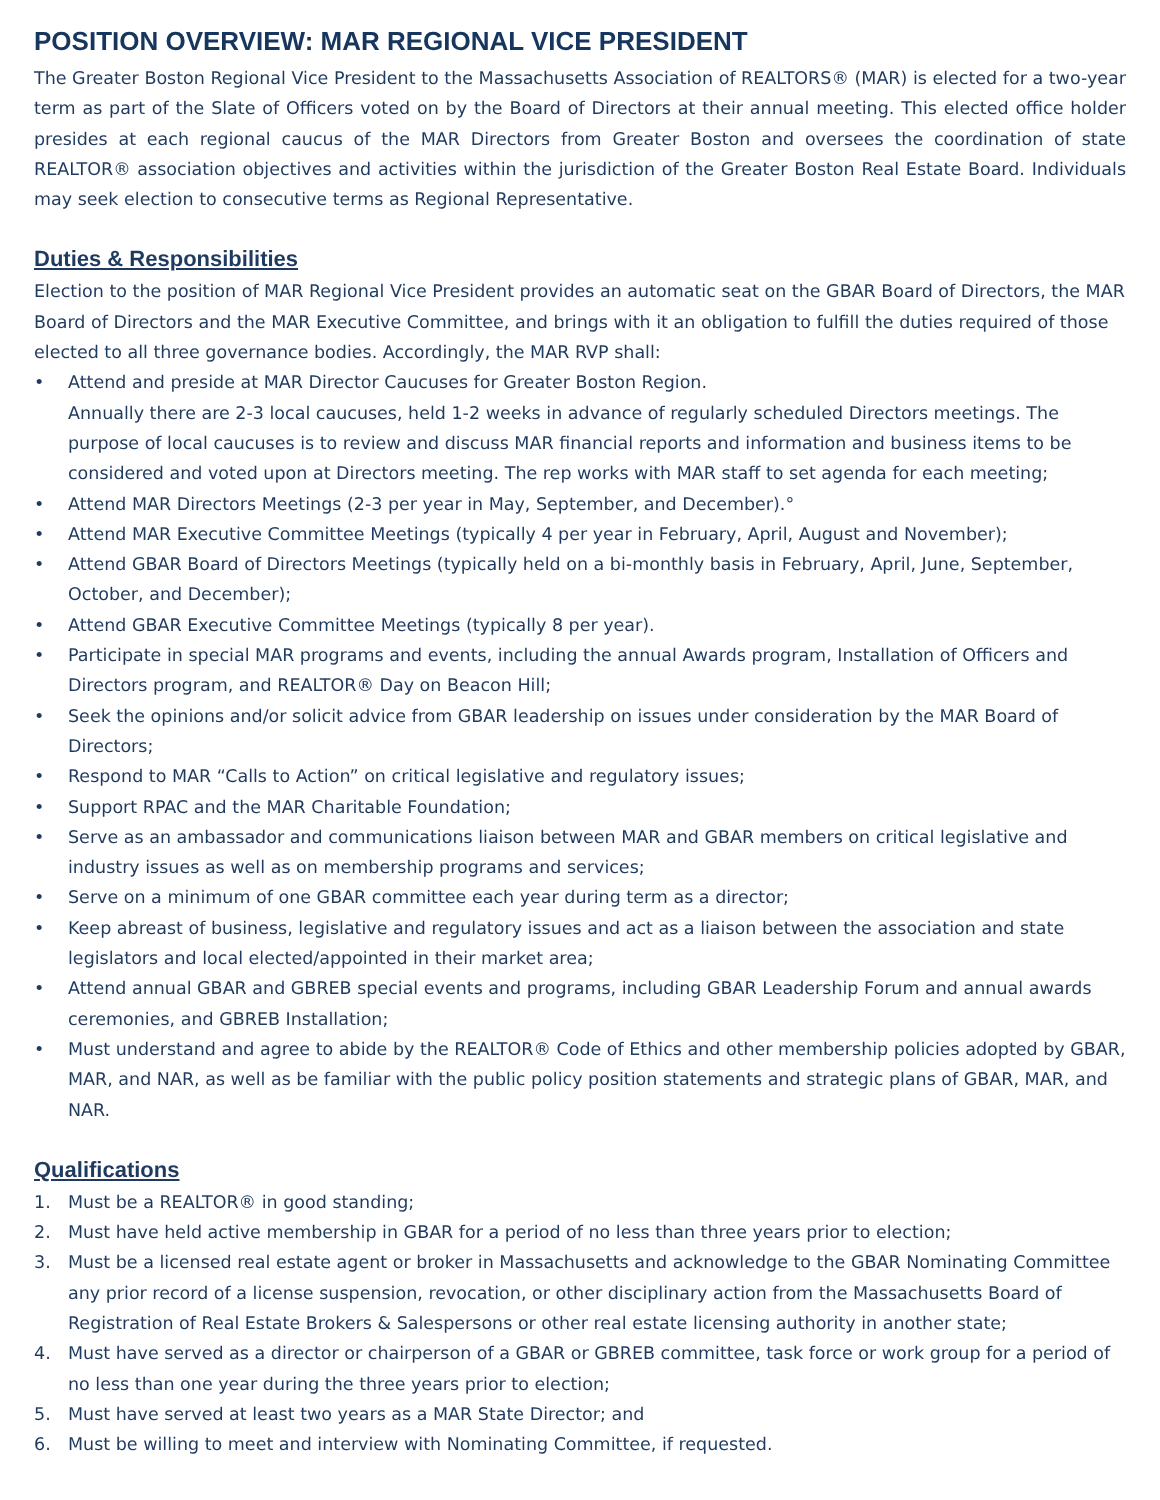POSITION OVERVIEW: MAR REGIONAL VICE PRESIDENT
The Greater Boston Regional Vice President to the Massachusetts Association of REALTORS® (MAR) is elected for a two-year term as part of the Slate of Officers voted on by the Board of Directors at their annual meeting. This elected office holder presides at each regional caucus of the MAR Directors from Greater Boston and oversees the coordination of state REALTOR® association objectives and activities within the jurisdiction of the Greater Boston Real Estate Board. Individuals may seek election to consecutive terms as Regional Representative.
Duties & Responsibilities
Election to the position of MAR Regional Vice President provides an automatic seat on the GBAR Board of Directors, the MAR Board of Directors and the MAR Executive Committee, and brings with it an obligation to fulfill the duties required of those elected to all three governance bodies. Accordingly, the MAR RVP shall:
• Attend and preside at MAR Director Caucuses for Greater Boston Region.
Annually there are 2-3 local caucuses, held 1-2 weeks in advance of regularly scheduled Directors meetings. The purpose of local caucuses is to review and discuss MAR financial reports and information and business items to be considered and voted upon at Directors meeting. The rep works with MAR staff to set agenda for each meeting;
• Attend MAR Directors Meetings (2-3 per year in May, September, and December).°
• Attend MAR Executive Committee Meetings (typically 4 per year in February, April, August and November);
• Attend GBAR Board of Directors Meetings (typically held on a bi-monthly basis in February, April, June, September, October, and December);
• Attend GBAR Executive Committee Meetings (typically 8 per year).
• Participate in special MAR programs and events, including the annual Awards program, Installation of Officers and Directors program, and REALTOR® Day on Beacon Hill;
• Seek the opinions and/or solicit advice from GBAR leadership on issues under consideration by the MAR Board of Directors;
• Respond to MAR “Calls to Action” on critical legislative and regulatory issues;
• Support RPAC and the MAR Charitable Foundation;
• Serve as an ambassador and communications liaison between MAR and GBAR members on critical legislative and industry issues as well as on membership programs and services;
• Serve on a minimum of one GBAR committee each year during term as a director;
• Keep abreast of business, legislative and regulatory issues and act as a liaison between the association and state legislators and local elected/appointed in their market area;
• Attend annual GBAR and GBREB special events and programs, including GBAR Leadership Forum and annual awards ceremonies, and GBREB Installation;
• Must understand and agree to abide by the REALTOR® Code of Ethics and other membership policies adopted by GBAR, MAR, and NAR, as well as be familiar with the public policy position statements and strategic plans of GBAR, MAR, and NAR.
Qualifications
1. Must be a REALTOR® in good standing;
2. Must have held active membership in GBAR for a period of no less than three years prior to election;
3. Must be a licensed real estate agent or broker in Massachusetts and acknowledge to the GBAR Nominating Committee any prior record of a license suspension, revocation, or other disciplinary action from the Massachusetts Board of Registration of Real Estate Brokers & Salespersons or other real estate licensing authority in another state;
4. Must have served as a director or chairperson of a GBAR or GBREB committee, task force or work group for a period of no less than one year during the three years prior to election;
5. Must have served at least two years as a MAR State Director; and
6. Must be willing to meet and interview with Nominating Committee, if requested.